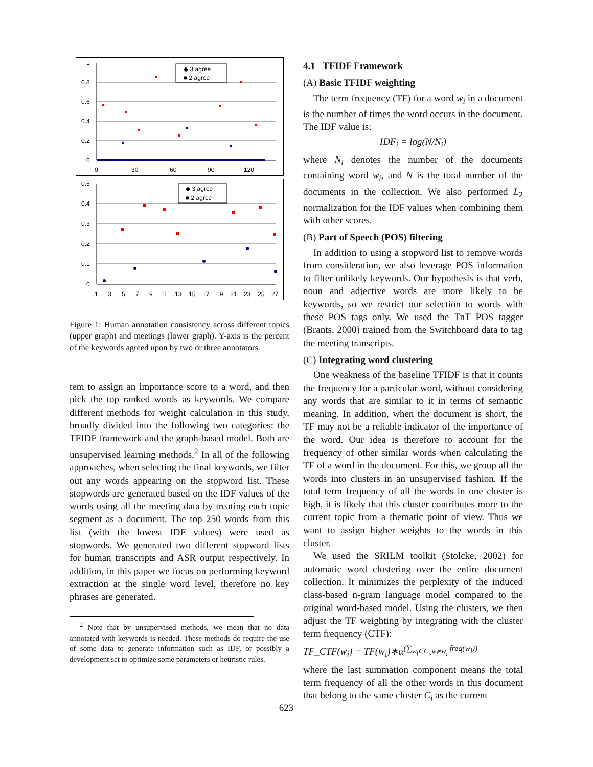1
0.8
0.6
0.4
0.2
0
0
30
60
90
120
◆ 3 agree
■ 2 agree
0.5
0.4
0.3
0.2
0.1
0
1
3
5
7
9
11
13
15
17
19
21
23
25
27
◆ 3 agree
■ 2 agree
Figure 1: Human annotation consistency across different topics (upper graph) and meetings (lower graph). Y-axis is the percent of the keywords agreed upon by two or three annotators.
tem to assign an importance score to a word, and then pick the top ranked words as keywords. We compare different methods for weight calculation in this study, broadly divided into the following two categories: the TFIDF framework and the graph-based model. Both are unsupervised learning methods.<sup>2</sup> In all of the following approaches, when selecting the final keywords, we filter out any words appearing on the stopword list. These stopwords are generated based on the IDF values of the words using all the meeting data by treating each topic segment as a document. The top 250 words from this list (with the lowest IDF values) were used as stopwords. We generated two different stopword lists for human transcripts and ASR output respectively. In addition, in this paper we focus on performing keyword extraction at the single word level, therefore no key phrases are generated.
<sup>2</sup> Note that by unsupervised methods, we mean that no data annotated with keywords is needed. These methods do require the use of some data to generate information such as IDF, or possibly a development set to optimize some parameters or heuristic rules.
4.1 TFIDF Framework
(A) Basic TFIDF weighting
The term frequency (TF) for a word w<sub>i</sub> in a document is the number of times the word occurs in the document. The IDF value is:
IDF<sub>i</sub> = log(N/N<sub>i</sub>)
where N<sub>i</sub> denotes the number of the documents containing word w<sub>i</sub>, and N is the total number of the documents in the collection. We also performed L<sub>2</sub> normalization for the IDF values when combining them with other scores.
(B) Part of Speech (POS) filtering
In addition to using a stopword list to remove words from consideration, we also leverage POS information to filter unlikely keywords. Our hypothesis is that verb, noun and adjective words are more likely to be keywords, so we restrict our selection to words with these POS tags only. We used the TnT POS tagger (Brants, 2000) trained from the Switchboard data to tag the meeting transcripts.
(C) Integrating word clustering
One weakness of the baseline TFIDF is that it counts the frequency for a particular word, without considering any words that are similar to it in terms of semantic meaning. In addition, when the document is short, the TF may not be a reliable indicator of the importance of the word. Our idea is therefore to account for the frequency of other similar words when calculating the TF of a word in the document. For this, we group all the words into clusters in an unsupervised fashion. If the total term frequency of all the words in one cluster is high, it is likely that this cluster contributes more to the current topic from a thematic point of view. Thus we want to assign higher weights to the words in this cluster.
We used the SRILM toolkit (Stolcke, 2002) for automatic word clustering over the entire document collection. It minimizes the perplexity of the induced class-based n-gram language model compared to the original word-based model. Using the clusters, we then adjust the TF weighting by integrating with the cluster term frequency (CTF):
TF_CTF(w<sub>i</sub>) = TF(w<sub>i</sub>)∗α<sup>(∑<sub>w<sub>l</sub>∈C<sub>i</sub>,w<sub>l</sub>≠w<sub>i</sub></sub> freq(w<sub>l</sub>))</sup>
where the last summation component means the total term frequency of all the other words in this document that belong to the same cluster C<sub>i</sub> as the current
623